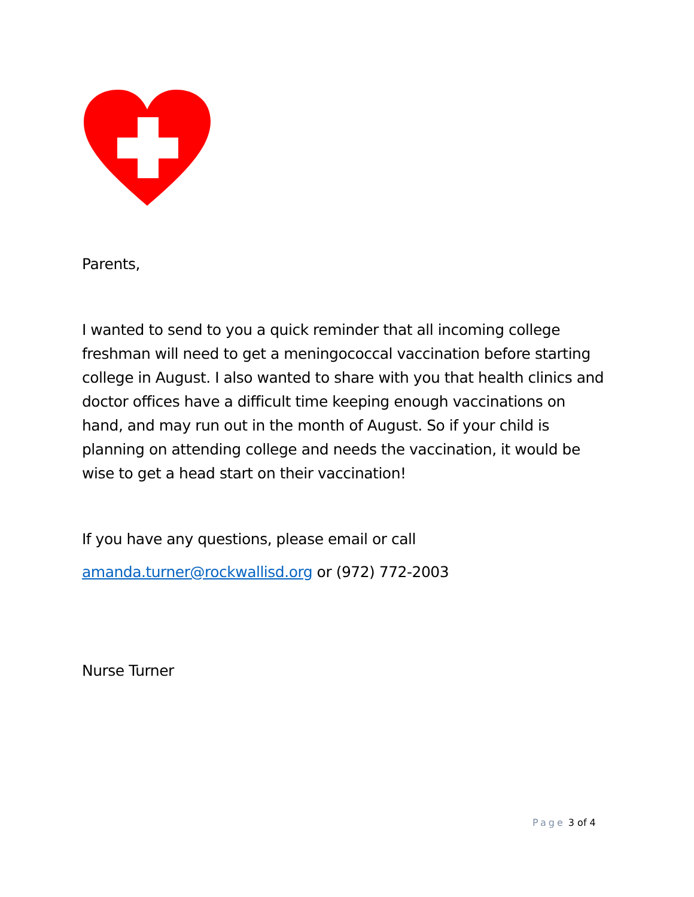Parents,
I wanted to send to you a quick reminder that all incoming college freshman will need to get a meningococcal vaccination before starting college in August. I also wanted to share with you that health clinics and doctor offices have a difficult time keeping enough vaccinations on hand, and may run out in the month of August. So if your child is planning on attending college and needs the vaccination, it would be wise to get a head start on their vaccination!
If you have any questions, please email or call
amanda.turner@rockwallisd.org or (972) 772-2003
Nurse Turner
Page 3 of 4